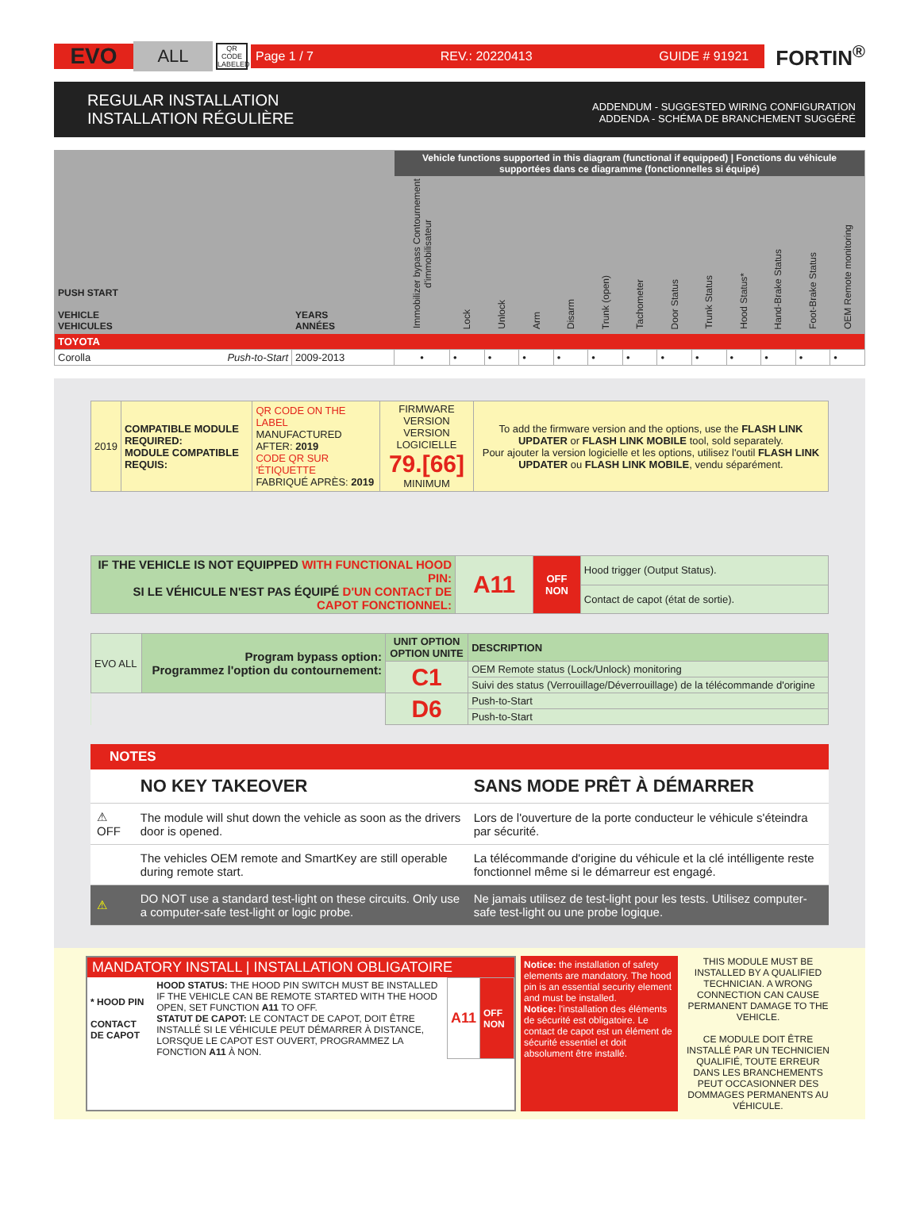EVO
ALL
QR CODE LABELED
Page 1 / 7 REV.: 20220413 GUIDE # 91921
FORTIN<sup>®</sup>
REGULAR INSTALLATION
INSTALLATION RÉGULIÈRE
ADDENDUM - SUGGESTED WIRING CONFIGURATION
ADDENDA - SCHÉMA DE BRANCHEMENT SUGGÉRÉ
| PUSH START VEHICLE VEHICULES | YEARS ANNÉES | Vehicle functions supported in this diagram (functional if equipped) / Fonctions du véhicule supportées dans ce diagramme (fonctionnelles si équipé) | | | | | | | | | | | | |
| --- | --- | --- | --- | --- | --- | --- | --- | --- | --- | --- | --- | --- | --- | --- |
| | | Immobilizer bypass Contournement d'immobilisateur | Lock | Unlock | Arm | Disarm | Trunk (open) | Tachometer | Door Status | Trunk Status | Hood Status* | Hand-Brake Status | Foot-Brake Status | OEM Remote monitoring |
| TOYOTA | | | | | | | | | | | | | | |
| Corolla Push-to-Start | 2009-2013 | • | • | • | • | • | • | • | • | • | • | • | • | • |
| 2019 | COMPATIBLE MODULE REQUIRED: MODULE COMPATIBLE REQUIS: | QR CODE ON THE LABEL MANUFACTURED AFTER: 2019 CODE QR SUR 'ÉTIQUETTE FABRIQUÉ APRÈS: 2019 | FIRMWARE VERSION VERSION LOGICIELLE 79.[66] MINIMUM | To add the firmware version and the options, use the FLASH LINK UPDATER or FLASH LINK MOBILE tool, sold separately. Pour ajouter la version logicielle et les options, utilisez l'outil FLASH LINK UPDATER ou FLASH LINK MOBILE , vendu séparément. |
| IF THE VEHICLE IS NOT EQUIPPED WITH FUNCTIONAL HOOD PIN: SI LE VÉHICULE N'EST PAS ÉQUIPÉ D'UN CONTACT DE CAPOT FONCTIONNEL: | A11 | OFF NON | Hood trigger (Output Status). |
| | | | Contact de capot (état de sortie). |
| EVO ALL | Program bypass option: Programmez l'option du contournement: | UNIT OPTION OPTION UNITE | DESCRIPTION |
| | | C1 | OEM Remote status (Lock/Unlock) monitoring |
| | | | Suivi des status (Verrouillage/Déverrouillage) de la télécommande d'origine |
| | | D6 | Push-to-Start |
| | | | Push-to-Start |
NOTES
| | NO KEY TAKEOVER | SANS MODE PRÊT À DÉMARRER |
| ⚠ OFF | The module will shut down the vehicle as soon as the drivers door is opened. | Lors de l'ouverture de la porte conducteur le véhicule s'éteindra par sécurité. |
| | The vehicles OEM remote and SmartKey are still operable during remote start. | La télécommande d'origine du véhicule et la clé intélligente reste fonctionnel même si le démarreur est engagé. |
| ⚠ | DO NOT use a standard test-light on these circuits. Only use a computer-safe test-light or logic probe. | Ne jamais utilisez de test-light pour les tests. Utilisez computer-safe test-light ou une probe logique. |
MANDATORY INSTALL | INSTALLATION OBLIGATOIRE
| * HOOD PIN CONTACT DE CAPOT | HOOD STATUS: THE HOOD PIN SWITCH MUST BE INSTALLED IF THE VEHICLE CAN BE REMOTE STARTED WITH THE HOOD OPEN, SET FUNCTION A11 TO OFF. STATUT DE CAPOT: LE CONTACT DE CAPOT, DOIT ÊTRE INSTALLÉ SI LE VÉHICULE PEUT DÉMARRER À DISTANCE, LORSQUE LE CAPOT EST OUVERT, PROGRAMMEZ LA FONCTION A11 À NON. | A11 | OFF NON |
Notice: the installation of safety elements are mandatory. The hood pin is an essential security element and must be installed.
Notice: l'installation des éléments de sécurité est obligatoire. Le contact de capot est un élément de sécurité essentiel et doit absolument être installé.
THIS MODULE MUST BE INSTALLED BY A QUALIFIED TECHNICIAN. A WRONG CONNECTION CAN CAUSE PERMANENT DAMAGE TO THE VEHICLE.
CE MODULE DOIT ÊTRE INSTALLÉ PAR UN TECHNICIEN QUALIFIÉ, TOUTE ERREUR DANS LES BRANCHEMENTS PEUT OCCASIONNER DES DOMMAGES PERMANENTS AU VÉHICULE.